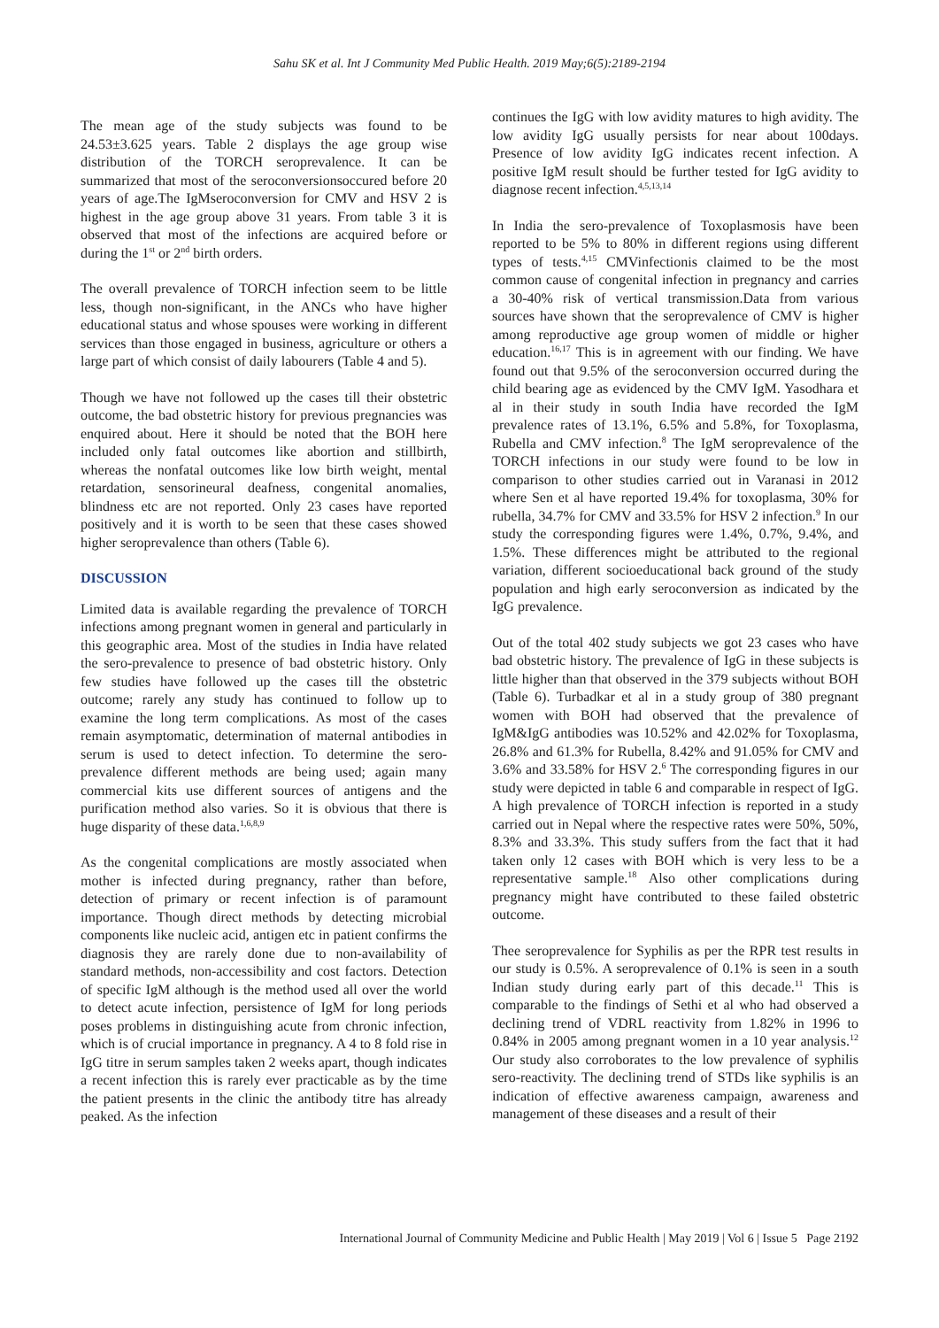Sahu SK et al. Int J Community Med Public Health. 2019 May;6(5):2189-2194
The mean age of the study subjects was found to be 24.53±3.625 years. Table 2 displays the age group wise distribution of the TORCH seroprevalence. It can be summarized that most of the seroconversionsoccured before 20 years of age.The IgMseroconversion for CMV and HSV 2 is highest in the age group above 31 years. From table 3 it is observed that most of the infections are acquired before or during the 1<sup>st</sup> or 2<sup>nd</sup> birth orders.
The overall prevalence of TORCH infection seem to be little less, though non-significant, in the ANCs who have higher educational status and whose spouses were working in different services than those engaged in business, agriculture or others a large part of which consist of daily labourers (Table 4 and 5).
Though we have not followed up the cases till their obstetric outcome, the bad obstetric history for previous pregnancies was enquired about. Here it should be noted that the BOH here included only fatal outcomes like abortion and stillbirth, whereas the nonfatal outcomes like low birth weight, mental retardation, sensorineural deafness, congenital anomalies, blindness etc are not reported. Only 23 cases have reported positively and it is worth to be seen that these cases showed higher seroprevalence than others (Table 6).
DISCUSSION
Limited data is available regarding the prevalence of TORCH infections among pregnant women in general and particularly in this geographic area. Most of the studies in India have related the sero-prevalence to presence of bad obstetric history. Only few studies have followed up the cases till the obstetric outcome; rarely any study has continued to follow up to examine the long term complications. As most of the cases remain asymptomatic, determination of maternal antibodies in serum is used to detect infection. To determine the sero-prevalence different methods are being used; again many commercial kits use different sources of antigens and the purification method also varies. So it is obvious that there is huge disparity of these data.<sup>1,6,8,9</sup>
As the congenital complications are mostly associated when mother is infected during pregnancy, rather than before, detection of primary or recent infection is of paramount importance. Though direct methods by detecting microbial components like nucleic acid, antigen etc in patient confirms the diagnosis they are rarely done due to non-availability of standard methods, non-accessibility and cost factors. Detection of specific IgM although is the method used all over the world to detect acute infection, persistence of IgM for long periods poses problems in distinguishing acute from chronic infection, which is of crucial importance in pregnancy. A 4 to 8 fold rise in IgG titre in serum samples taken 2 weeks apart, though indicates a recent infection this is rarely ever practicable as by the time the patient presents in the clinic the antibody titre has already peaked. As the infection
continues the IgG with low avidity matures to high avidity. The low avidity IgG usually persists for near about 100days. Presence of low avidity IgG indicates recent infection. A positive IgM result should be further tested for IgG avidity to diagnose recent infection.<sup>4,5,13,14</sup>
In India the sero-prevalence of Toxoplasmosis have been reported to be 5% to 80% in different regions using different types of tests.<sup>4,15</sup> CMVinfectionis claimed to be the most common cause of congenital infection in pregnancy and carries a 30-40% risk of vertical transmission.Data from various sources have shown that the seroprevalence of CMV is higher among reproductive age group women of middle or higher education.<sup>16,17</sup> This is in agreement with our finding. We have found out that 9.5% of the seroconversion occurred during the child bearing age as evidenced by the CMV IgM. Yasodhara et al in their study in south India have recorded the IgM prevalence rates of 13.1%, 6.5% and 5.8%, for Toxoplasma, Rubella and CMV infection.<sup>8</sup> The IgM seroprevalence of the TORCH infections in our study were found to be low in comparison to other studies carried out in Varanasi in 2012 where Sen et al have reported 19.4% for toxoplasma, 30% for rubella, 34.7% for CMV and 33.5% for HSV 2 infection.<sup>9</sup> In our study the corresponding figures were 1.4%, 0.7%, 9.4%, and 1.5%. These differences might be attributed to the regional variation, different socioeducational back ground of the study population and high early seroconversion as indicated by the IgG prevalence.
Out of the total 402 study subjects we got 23 cases who have bad obstetric history. The prevalence of IgG in these subjects is little higher than that observed in the 379 subjects without BOH (Table 6). Turbadkar et al in a study group of 380 pregnant women with BOH had observed that the prevalence of IgM&IgG antibodies was 10.52% and 42.02% for Toxoplasma, 26.8% and 61.3% for Rubella, 8.42% and 91.05% for CMV and 3.6% and 33.58% for HSV 2.<sup>6</sup> The corresponding figures in our study were depicted in table 6 and comparable in respect of IgG. A high prevalence of TORCH infection is reported in a study carried out in Nepal where the respective rates were 50%, 50%, 8.3% and 33.3%. This study suffers from the fact that it had taken only 12 cases with BOH which is very less to be a representative sample.<sup>18</sup> Also other complications during pregnancy might have contributed to these failed obstetric outcome.
Thee seroprevalence for Syphilis as per the RPR test results in our study is 0.5%. A seroprevalence of 0.1% is seen in a south Indian study during early part of this decade.<sup>11</sup> This is comparable to the findings of Sethi et al who had observed a declining trend of VDRL reactivity from 1.82% in 1996 to 0.84% in 2005 among pregnant women in a 10 year analysis.<sup>12</sup> Our study also corroborates to the low prevalence of syphilis sero-reactivity. The declining trend of STDs like syphilis is an indication of effective awareness campaign, awareness and management of these diseases and a result of their
International Journal of Community Medicine and Public Health | May 2019 | Vol 6 | Issue 5 Page 2192